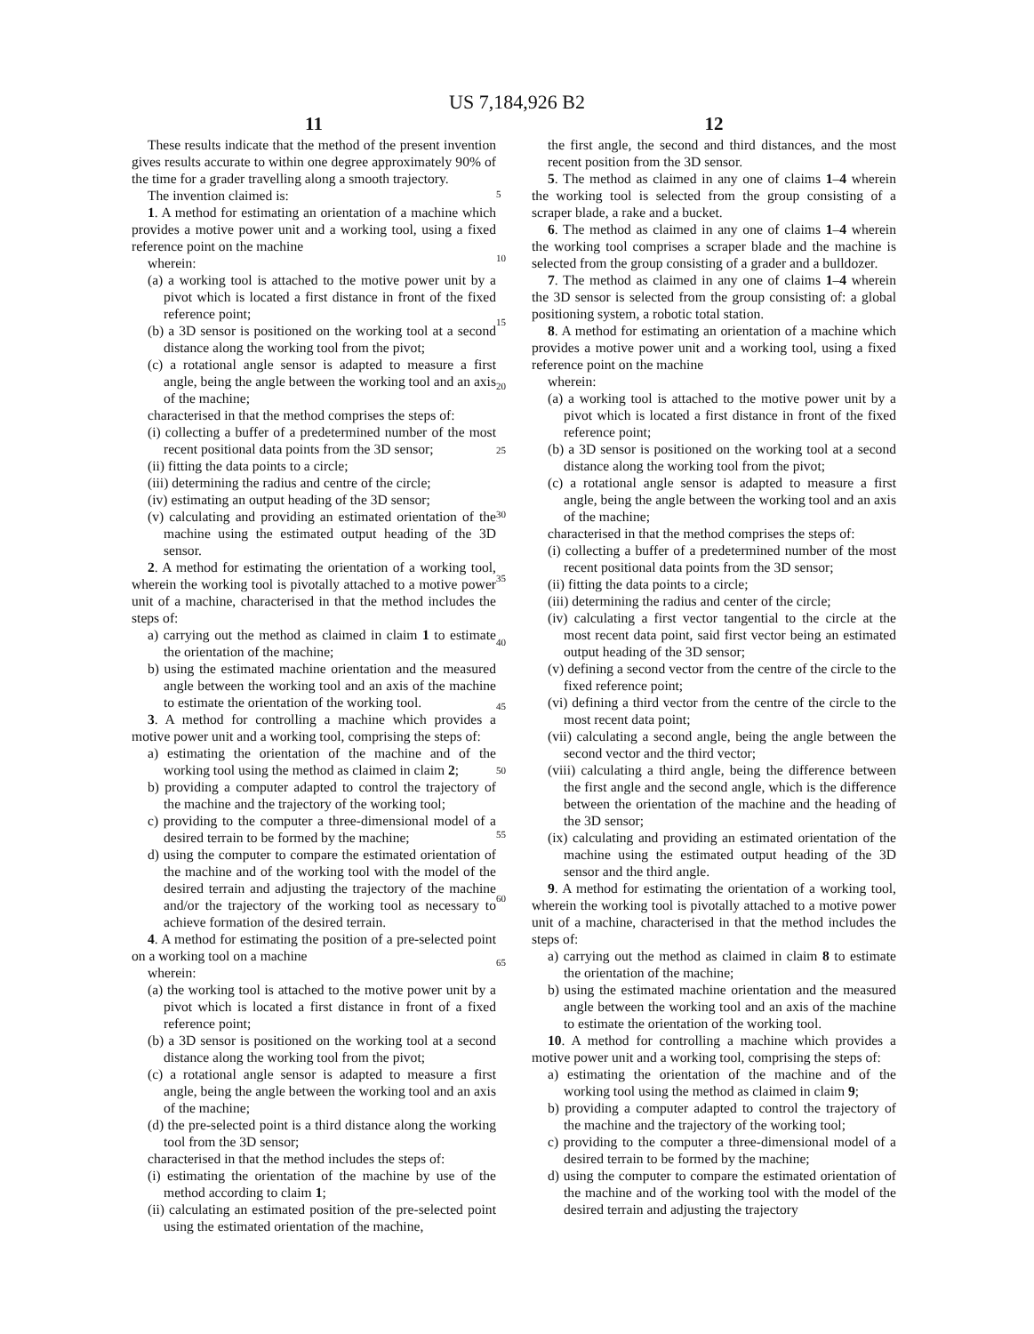US 7,184,926 B2
11
These results indicate that the method of the present invention gives results accurate to within one degree approximately 90% of the time for a grader travelling along a smooth trajectory.
The invention claimed is:
1. A method for estimating an orientation of a machine which provides a motive power unit and a working tool, using a fixed reference point on the machine
wherein:
(a) a working tool is attached to the motive power unit by a pivot which is located a first distance in front of the fixed reference point;
(b) a 3D sensor is positioned on the working tool at a second distance along the working tool from the pivot;
(c) a rotational angle sensor is adapted to measure a first angle, being the angle between the working tool and an axis of the machine;
characterised in that the method comprises the steps of:
(i) collecting a buffer of a predetermined number of the most recent positional data points from the 3D sensor;
(ii) fitting the data points to a circle;
(iii) determining the radius and centre of the circle;
(iv) estimating an output heading of the 3D sensor;
(v) calculating and providing an estimated orientation of the machine using the estimated output heading of the 3D sensor.
2. A method for estimating the orientation of a working tool, wherein the working tool is pivotally attached to a motive power unit of a machine, characterised in that the method includes the steps of:
a) carrying out the method as claimed in claim 1 to estimate the orientation of the machine;
b) using the estimated machine orientation and the measured angle between the working tool and an axis of the machine to estimate the orientation of the working tool.
3. A method for controlling a machine which provides a motive power unit and a working tool, comprising the steps of:
a) estimating the orientation of the machine and of the working tool using the method as claimed in claim 2;
b) providing a computer adapted to control the trajectory of the machine and the trajectory of the working tool;
c) providing to the computer a three-dimensional model of a desired terrain to be formed by the machine;
d) using the computer to compare the estimated orientation of the machine and of the working tool with the model of the desired terrain and adjusting the trajectory of the machine and/or the trajectory of the working tool as necessary to achieve formation of the desired terrain.
4. A method for estimating the position of a pre-selected point on a working tool on a machine
wherein:
(a) the working tool is attached to the motive power unit by a pivot which is located a first distance in front of a fixed reference point;
(b) a 3D sensor is positioned on the working tool at a second distance along the working tool from the pivot;
(c) a rotational angle sensor is adapted to measure a first angle, being the angle between the working tool and an axis of the machine;
(d) the pre-selected point is a third distance along the working tool from the 3D sensor;
characterised in that the method includes the steps of:
(i) estimating the orientation of the machine by use of the method according to claim 1;
(ii) calculating an estimated position of the pre-selected point using the estimated orientation of the machine,
5
10
15
20
25
30
35
40
45
50
55
60
65
12
the first angle, the second and third distances, and the most recent position from the 3D sensor.
5. The method as claimed in any one of claims 1–4 wherein the working tool is selected from the group consisting of a scraper blade, a rake and a bucket.
6. The method as claimed in any one of claims 1–4 wherein the working tool comprises a scraper blade and the machine is selected from the group consisting of a grader and a bulldozer.
7. The method as claimed in any one of claims 1–4 wherein the 3D sensor is selected from the group consisting of: a global positioning system, a robotic total station.
8. A method for estimating an orientation of a machine which provides a motive power unit and a working tool, using a fixed reference point on the machine
wherein:
(a) a working tool is attached to the motive power unit by a pivot which is located a first distance in front of the fixed reference point;
(b) a 3D sensor is positioned on the working tool at a second distance along the working tool from the pivot;
(c) a rotational angle sensor is adapted to measure a first angle, being the angle between the working tool and an axis of the machine;
characterised in that the method comprises the steps of:
(i) collecting a buffer of a predetermined number of the most recent positional data points from the 3D sensor;
(ii) fitting the data points to a circle;
(iii) determining the radius and center of the circle;
(iv) calculating a first vector tangential to the circle at the most recent data point, said first vector being an estimated output heading of the 3D sensor;
(v) defining a second vector from the centre of the circle to the fixed reference point;
(vi) defining a third vector from the centre of the circle to the most recent data point;
(vii) calculating a second angle, being the angle between the second vector and the third vector;
(viii) calculating a third angle, being the difference between the first angle and the second angle, which is the difference between the orientation of the machine and the heading of the 3D sensor;
(ix) calculating and providing an estimated orientation of the machine using the estimated output heading of the 3D sensor and the third angle.
9. A method for estimating the orientation of a working tool, wherein the working tool is pivotally attached to a motive power unit of a machine, characterised in that the method includes the steps of:
a) carrying out the method as claimed in claim 8 to estimate the orientation of the machine;
b) using the estimated machine orientation and the measured angle between the working tool and an axis of the machine to estimate the orientation of the working tool.
10. A method for controlling a machine which provides a motive power unit and a working tool, comprising the steps of:
a) estimating the orientation of the machine and of the working tool using the method as claimed in claim 9;
b) providing a computer adapted to control the trajectory of the machine and the trajectory of the working tool;
c) providing to the computer a three-dimensional model of a desired terrain to be formed by the machine;
d) using the computer to compare the estimated orientation of the machine and of the working tool with the model of the desired terrain and adjusting the trajectory